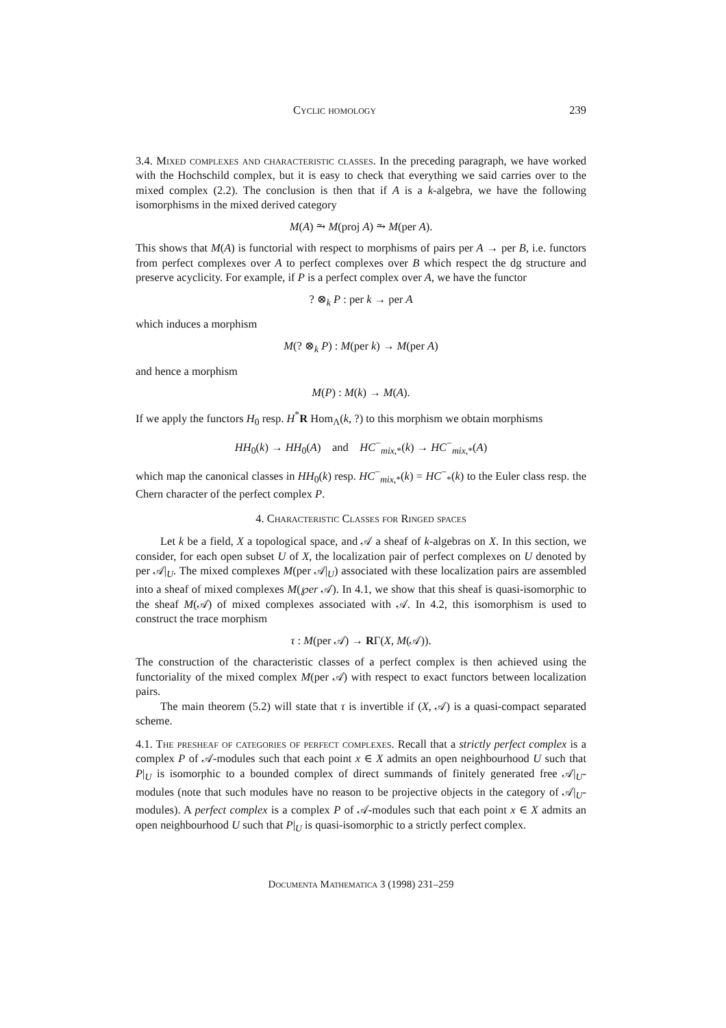Cyclic homology 239
3.4. Mixed complexes and characteristic classes. In the preceding paragraph, we have worked with the Hochschild complex, but it is easy to check that everything we said carries over to the mixed complex (2.2). The conclusion is then that if A is a k-algebra, we have the following isomorphisms in the mixed derived category
M(A) ⥲ M(proj A) ⥲ M(per A).
This shows that M(A) is functorial with respect to morphisms of pairs per A → per B, i.e. functors from perfect complexes over A to perfect complexes over B which respect the dg structure and preserve acyclicity. For example, if P is a perfect complex over A, we have the functor
? ⊗<sub>k</sub> P : per k → per A
which induces a morphism
M(? ⊗<sub>k</sub> P) : M(per k) → M(per A)
and hence a morphism
M(P) : M(k) → M(A).
If we apply the functors H<sub>0</sub> resp. H<sup>*</sup>R Hom<sub>Λ</sub>(k, ?) to this morphism we obtain morphisms
HH<sub>0</sub>(k) → HH<sub>0</sub>(A) and HC<sup>−</sup><sub>mix,*</sub>(k) → HC<sup>−</sup><sub>mix,*</sub>(A)
which map the canonical classes in HH<sub>0</sub>(k) resp. HC<sup>−</sup><sub>mix,*</sub>(k) = HC<sup>−</sup><sub>*</sub>(k) to the Euler class resp. the Chern character of the perfect complex P.
4. Characteristic Classes for Ringed spaces
Let k be a field, X a topological space, and 𝒜 a sheaf of k-algebras on X. In this section, we consider, for each open subset U of X, the localization pair of perfect complexes on U denoted by per 𝒜|<sub>U</sub>. The mixed complexes M(per 𝒜|<sub>U</sub>) associated with these localization pairs are assembled into a sheaf of mixed complexes M(℘er 𝒜). In 4.1, we show that this sheaf is quasi-isomorphic to the sheaf M(𝒜) of mixed complexes associated with 𝒜. In 4.2, this isomorphism is used to construct the trace morphism
τ : M(per 𝒜) → RΓ(X, M(𝒜)).
The construction of the characteristic classes of a perfect complex is then achieved using the functoriality of the mixed complex M(per 𝒜) with respect to exact functors between localization pairs.
The main theorem (5.2) will state that τ is invertible if (X, 𝒜) is a quasi-compact separated scheme.
4.1. The presheaf of categories of perfect complexes. Recall that a strictly perfect complex is a complex P of 𝒜-modules such that each point x ∈ X admits an open neighbourhood U such that P|<sub>U</sub> is isomorphic to a bounded complex of direct summands of finitely generated free 𝒜|<sub>U</sub>-modules (note that such modules have no reason to be projective objects in the category of 𝒜|<sub>U</sub>-modules). A perfect complex is a complex P of 𝒜-modules such that each point x ∈ X admits an open neighbourhood U such that P|<sub>U</sub> is quasi-isomorphic to a strictly perfect complex.
Documenta Mathematica 3 (1998) 231–259